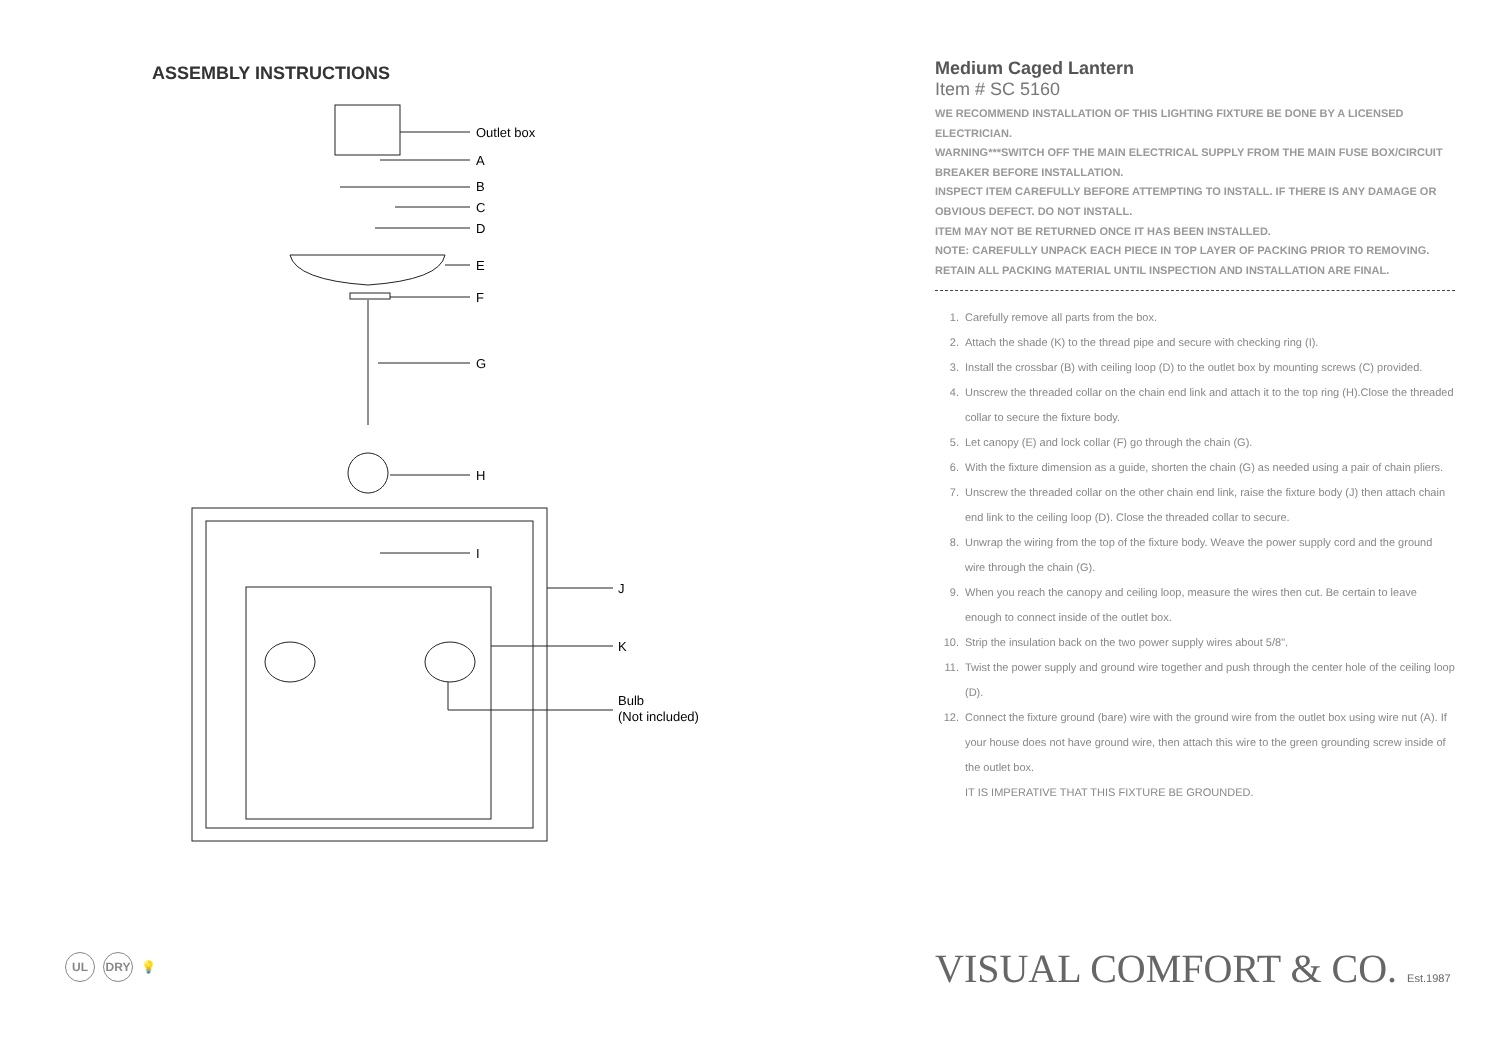ASSEMBLY INSTRUCTIONS
Outlet box
A
B
C
D
E
F
G
H
I
J
K
Bulb
(Not included)
UL DRY 💡
Medium Caged Lantern
Item # SC 5160
WE RECOMMEND INSTALLATION OF THIS LIGHTING FIXTURE BE DONE BY A LICENSED ELECTRICIAN.
WARNING***SWITCH OFF THE MAIN ELECTRICAL SUPPLY FROM THE MAIN FUSE BOX/CIRCUIT BREAKER BEFORE INSTALLATION.
INSPECT ITEM CAREFULLY BEFORE ATTEMPTING TO INSTALL. IF THERE IS ANY DAMAGE OR OBVIOUS DEFECT. DO NOT INSTALL.
ITEM MAY NOT BE RETURNED ONCE IT HAS BEEN INSTALLED.
NOTE: CAREFULLY UNPACK EACH PIECE IN TOP LAYER OF PACKING PRIOR TO REMOVING. RETAIN ALL PACKING MATERIAL UNTIL INSPECTION AND INSTALLATION ARE FINAL.
1. Carefully remove all parts from the box.
2. Attach the shade (K) to the thread pipe and secure with checking ring (I).
3. Install the crossbar (B) with ceiling loop (D) to the outlet box by mounting screws (C) provided.
4. Unscrew the threaded collar on the chain end link and attach it to the top ring (H).Close the threaded collar to secure the fixture body.
5. Let canopy (E) and lock collar (F) go through the chain (G).
6. With the fixture dimension as a guide, shorten the chain (G) as needed using a pair of chain pliers.
7. Unscrew the threaded collar on the other chain end link, raise the fixture body (J) then attach chain end link to the ceiling loop (D). Close the threaded collar to secure.
8. Unwrap the wiring from the top of the fixture body. Weave the power supply cord and the ground wire through the chain (G).
9. When you reach the canopy and ceiling loop, measure the wires then cut. Be certain to leave enough to connect inside of the outlet box.
10. Strip the insulation back on the two power supply wires about 5/8".
11. Twist the power supply and ground wire together and push through the center hole of the ceiling loop (D).
12. Connect the fixture ground (bare) wire with the ground wire from the outlet box using wire nut (A). If your house does not have ground wire, then attach this wire to the green grounding screw inside of the outlet box.
IT IS IMPERATIVE THAT THIS FIXTURE BE GROUNDED.
VISUAL COMFORT & CO. Est.1987